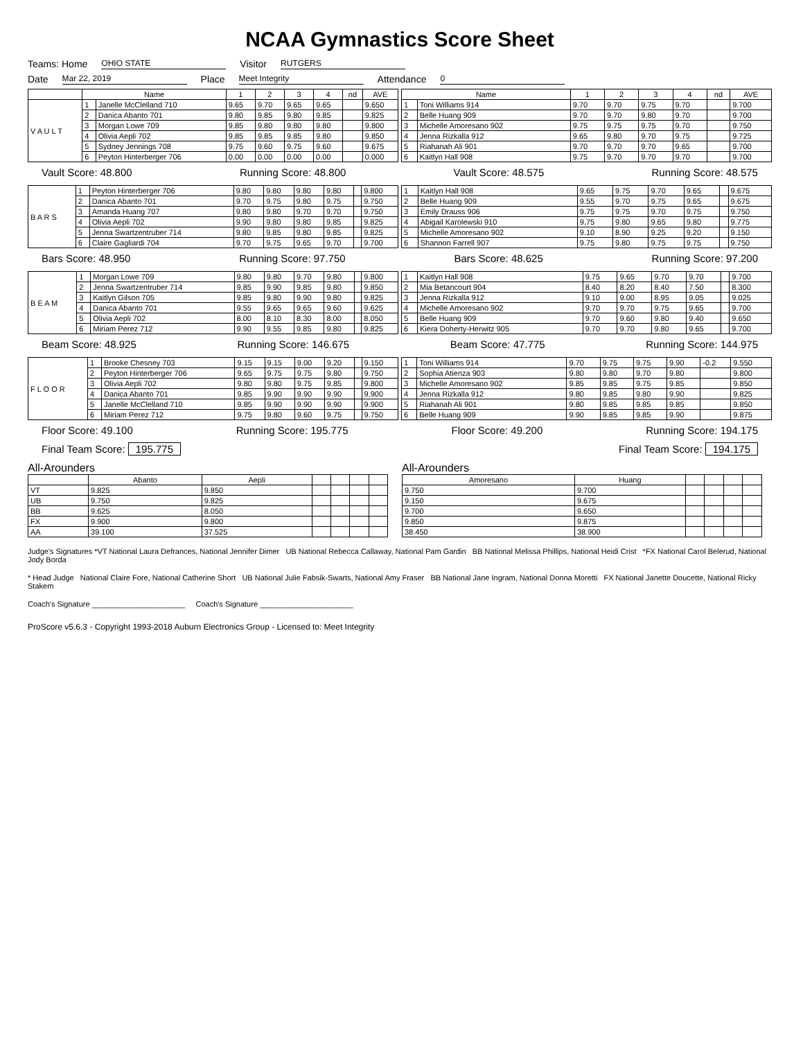NCAA Gymnastics Score Sheet
Teams: Home OHIO STATE Visitor RUTGERS
Date Mar 22, 2019 Place Meet Integrity Attendance 0
| | Name | | 1 | 2 | 3 | 4 | nd | AVE |
| --- | --- | --- | --- | --- | --- | --- | --- | --- |
| V A U L T | 1 | Janelle McClelland 710 | 9.65 | 9.70 | 9.65 | 9.65 | | 9.650 |
| | 2 | Danica Abanto 701 | 9.80 | 9.85 | 9.80 | 9.85 | | 9.825 |
| | 3 | Morgan Lowe 709 | 9.85 | 9.80 | 9.80 | 9.80 | | 9.800 |
| | 4 | Olivia Aepli 702 | 9.85 | 9.85 | 9.85 | 9.80 | | 9.850 |
| | 5 | Sydney Jennings 708 | 9.75 | 9.60 | 9.75 | 9.60 | | 9.675 |
| | 6 | Peyton Hinterberger 706 | 0.00 | 0.00 | 0.00 | 0.00 | | 0.000 |
| Name | | 1 | 2 | 3 | 4 | nd | AVE |
| --- | --- | --- | --- | --- | --- | --- | --- |
| 1 | Toni Williams 914 | 9.70 | 9.70 | 9.75 | 9.70 | | 9.700 |
| 2 | Belle Huang 909 | 9.70 | 9.70 | 9.80 | 9.70 | | 9.700 |
| 3 | Michelle Amoresano 902 | 9.75 | 9.75 | 9.75 | 9.70 | | 9.750 |
| 4 | Jenna Rizkalla 912 | 9.65 | 9.80 | 9.70 | 9.75 | | 9.725 |
| 5 | Riahanah Ali 901 | 9.70 | 9.70 | 9.70 | 9.65 | | 9.700 |
| 6 | Kaitlyn Hall 908 | 9.75 | 9.70 | 9.70 | 9.70 | | 9.700 |
Vault Score: 48.800 Running Score: 48.800 Vault Score: 48.575 Running Score: 48.575
| B A R S | 1 | Peyton Hinterberger 706 | 9.80 | 9.80 | 9.80 | 9.80 | | 9.800 |
| | 2 | Danica Abanto 701 | 9.70 | 9.75 | 9.80 | 9.75 | | 9.750 |
| | 3 | Amanda Huang 707 | 9.80 | 9.80 | 9.70 | 9.70 | | 9.750 |
| | 4 | Olivia Aepli 702 | 9.90 | 9.80 | 9.80 | 9.85 | | 9.825 |
| | 5 | Jenna Swartzentruber 714 | 9.80 | 9.85 | 9.80 | 9.85 | | 9.825 |
| | 6 | Claire Gagliardi 704 | 9.70 | 9.75 | 9.65 | 9.70 | | 9.700 |
| 1 | Kaitlyn Hall 908 | 9.65 | 9.75 | 9.70 | 9.65 | | 9.675 |
| 2 | Belle Huang 909 | 9.55 | 9.70 | 9.75 | 9.65 | | 9.675 |
| 3 | Emily Drauss 906 | 9.75 | 9.75 | 9.70 | 9.75 | | 9.750 |
| 4 | Abigail Karolewski 910 | 9.75 | 9.80 | 9.65 | 9.80 | | 9.775 |
| 5 | Michelle Amoresano 902 | 9.10 | 8.90 | 9.25 | 9.20 | | 9.150 |
| 6 | Shannon Farrell 907 | 9.75 | 9.80 | 9.75 | 9.75 | | 9.750 |
Bars Score: 48.950 Running Score: 97.750 Bars Score: 48.625 Running Score: 97.200
| B E A M | 1 | Morgan Lowe 709 | 9.80 | 9.80 | 9.70 | 9.80 | | 9.800 |
| | 2 | Jenna Swartzentruber 714 | 9.85 | 9.90 | 9.85 | 9.80 | | 9.850 |
| | 3 | Kaitlyn Gilson 705 | 9.85 | 9.80 | 9.90 | 9.80 | | 9.825 |
| | 4 | Danica Abanto 701 | 9.55 | 9.65 | 9.65 | 9.60 | | 9.625 |
| | 5 | Olivia Aepli 702 | 8.00 | 8.10 | 8.30 | 8.00 | | 8.050 |
| | 6 | Miriam Perez 712 | 9.90 | 9.55 | 9.85 | 9.80 | | 9.825 |
| 1 | Kaitlyn Hall 908 | 9.75 | 9.65 | 9.70 | 9.70 | | 9.700 |
| 2 | Mia Betancourt 904 | 8.40 | 8.20 | 8.40 | 7.50 | | 8.300 |
| 3 | Jenna Rizkalla 912 | 9.10 | 9.00 | 8.95 | 9.05 | | 9.025 |
| 4 | Michelle Amoresano 902 | 9.70 | 9.70 | 9.75 | 9.65 | | 9.700 |
| 5 | Belle Huang 909 | 9.70 | 9.60 | 9.80 | 9.40 | | 9.650 |
| 6 | Kiera Doherty-Herwitz 905 | 9.70 | 9.70 | 9.80 | 9.65 | | 9.700 |
Beam Score: 48.925 Running Score: 146.675 Beam Score: 47.775 Running Score: 144.975
| F L O O R | 1 | Brooke Chesney 703 | 9.15 | 9.15 | 9.00 | 9.20 | | 9.150 |
| | 2 | Peyton Hinterberger 706 | 9.65 | 9.75 | 9.75 | 9.80 | | 9.750 |
| | 3 | Olivia Aepli 702 | 9.80 | 9.80 | 9.75 | 9.85 | | 9.800 |
| | 4 | Danica Abanto 701 | 9.85 | 9.90 | 9.90 | 9.90 | | 9.900 |
| | 5 | Janelle McClelland 710 | 9.85 | 9.90 | 9.90 | 9.90 | | 9.900 |
| | 6 | Miriam Perez 712 | 9.75 | 9.80 | 9.60 | 9.75 | | 9.750 |
| 1 | Toni Williams 914 | 9.70 | 9.75 | 9.75 | 9.90 | -0.2 | 9.550 |
| 2 | Sophia Atienza 903 | 9.80 | 9.80 | 9.70 | 9.80 | | 9.800 |
| 3 | Michelle Amoresano 902 | 9.85 | 9.85 | 9.75 | 9.85 | | 9.850 |
| 4 | Jenna Rizkalla 912 | 9.80 | 9.85 | 9.80 | 9.90 | | 9.825 |
| 5 | Riahanah Ali 901 | 9.80 | 9.85 | 9.85 | 9.85 | | 9.850 |
| 6 | Belle Huang 909 | 9.90 | 9.85 | 9.85 | 9.90 | | 9.875 |
Floor Score: 49.100 Running Score: 195.775 Floor Score: 49.200 Running Score: 194.175
Final Team Score: 195.775 Final Team Score: 194.175
All-Arounders
| | Abanto | Aepli | | | | |
| --- | --- | --- | --- | --- | --- | --- |
| VT | 9.825 | 9.850 | | | | |
| UB | 9.750 | 9.825 | | | | |
| BB | 9.625 | 8.050 | | | | |
| FX | 9.900 | 9.800 | | | | |
| AA | 39.100 | 37.525 | | | | |
All-Arounders
| Amoresano | Huang | | | | |
| --- | --- | --- | --- | --- | --- |
| 9.750 | 9.700 | | | | |
| 9.150 | 9.675 | | | | |
| 9.700 | 9.650 | | | | |
| 9.850 | 9.875 | | | | |
| 38.450 | 38.900 | | | | |
Judge's Signatures *VT National Laura Defrances, National Jennifer Dimer UB National Rebecca Callaway, National Pam Gardin BB National Melissa Phillips, National Heidi Crist *FX National Carol Belerud, National Jody Borda
* Head Judge National Claire Fore, National Catherine Short UB National Julie Fabsik-Swarts, National Amy Fraser BB National Jane Ingram, National Donna Moretti FX National Janette Doucette, National Ricky Stakem
Coach's Signature ______________________ Coach's Signature ______________________
ProScore v5.6.3 - Copyright 1993-2018 Auburn Electronics Group - Licensed to: Meet Integrity